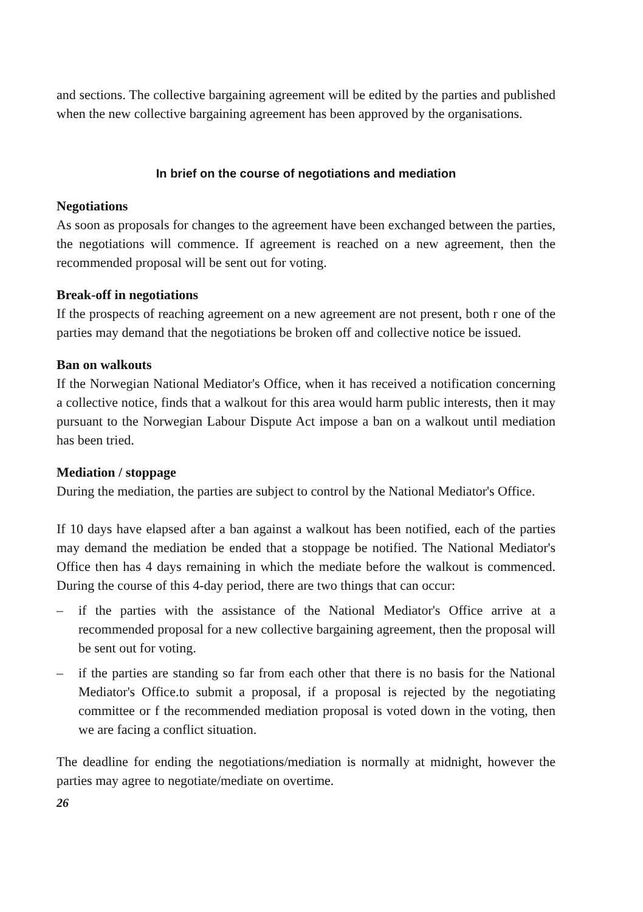and sections. The collective bargaining agreement will be edited by the parties and published when the new collective bargaining agreement has been approved by the organisations.
In brief on the course of negotiations and mediation
Negotiations
As soon as proposals for changes to the agreement have been exchanged between the parties, the negotiations will commence. If agreement is reached on a new agreement, then the recommended proposal will be sent out for voting.
Break-off in negotiations
If the prospects of reaching agreement on a new agreement are not present, both r one of the parties may demand that the negotiations be broken off and collective notice be issued.
Ban on walkouts
If the Norwegian National Mediator's Office, when it has received a notification concerning a collective notice, finds that a walkout for this area would harm public interests, then it may pursuant to the Norwegian Labour Dispute Act impose a ban on a walkout until mediation has been tried.
Mediation / stoppage
During the mediation, the parties are subject to control by the National Mediator's Office.
If 10 days have elapsed after a ban against a walkout has been notified, each of the parties may demand the mediation be ended that a stoppage be notified. The National Mediator's Office then has 4 days remaining in which the mediate before the walkout is commenced. During the course of this 4-day period, there are two things that can occur:
– if the parties with the assistance of the National Mediator's Office arrive at a recommended proposal for a new collective bargaining agreement, then the proposal will be sent out for voting.
– if the parties are standing so far from each other that there is no basis for the National Mediator's Office.to submit a proposal, if a proposal is rejected by the negotiating committee or f the recommended mediation proposal is voted down in the voting, then we are facing a conflict situation.
The deadline for ending the negotiations/mediation is normally at midnight, however the parties may agree to negotiate/mediate on overtime.
26